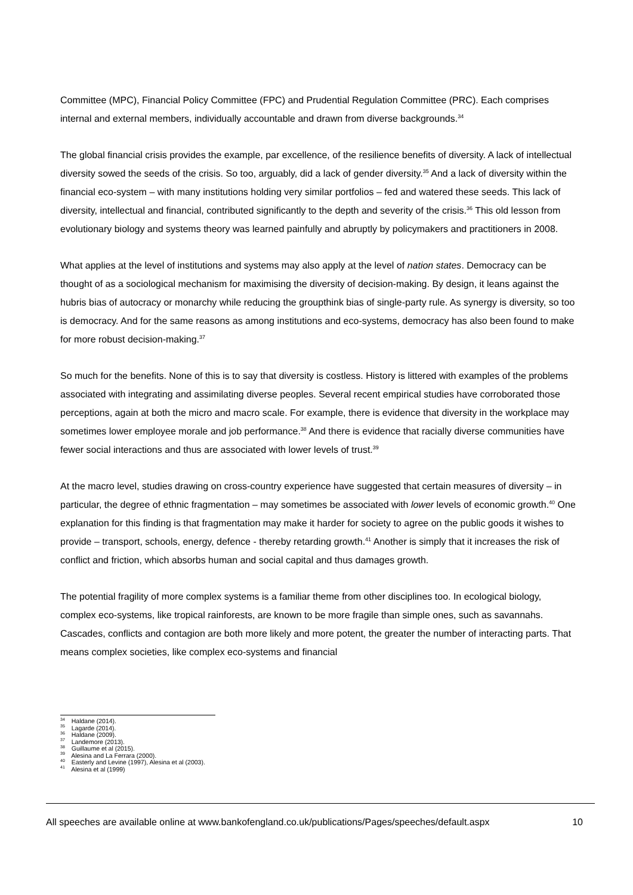Committee (MPC), Financial Policy Committee (FPC) and Prudential Regulation Committee (PRC). Each comprises internal and external members, individually accountable and drawn from diverse backgrounds.<sup>34</sup>
The global financial crisis provides the example, par excellence, of the resilience benefits of diversity. A lack of intellectual diversity sowed the seeds of the crisis. So too, arguably, did a lack of gender diversity.<sup>35</sup> And a lack of diversity within the financial eco-system – with many institutions holding very similar portfolios – fed and watered these seeds. This lack of diversity, intellectual and financial, contributed significantly to the depth and severity of the crisis.<sup>36</sup> This old lesson from evolutionary biology and systems theory was learned painfully and abruptly by policymakers and practitioners in 2008.
What applies at the level of institutions and systems may also apply at the level of nation states. Democracy can be thought of as a sociological mechanism for maximising the diversity of decision-making. By design, it leans against the hubris bias of autocracy or monarchy while reducing the groupthink bias of single-party rule. As synergy is diversity, so too is democracy. And for the same reasons as among institutions and eco-systems, democracy has also been found to make for more robust decision-making.<sup>37</sup>
So much for the benefits. None of this is to say that diversity is costless. History is littered with examples of the problems associated with integrating and assimilating diverse peoples. Several recent empirical studies have corroborated those perceptions, again at both the micro and macro scale. For example, there is evidence that diversity in the workplace may sometimes lower employee morale and job performance.<sup>38</sup> And there is evidence that racially diverse communities have fewer social interactions and thus are associated with lower levels of trust.<sup>39</sup>
At the macro level, studies drawing on cross-country experience have suggested that certain measures of diversity – in particular, the degree of ethnic fragmentation – may sometimes be associated with lower levels of economic growth.<sup>40</sup> One explanation for this finding is that fragmentation may make it harder for society to agree on the public goods it wishes to provide – transport, schools, energy, defence - thereby retarding growth.<sup>41</sup> Another is simply that it increases the risk of conflict and friction, which absorbs human and social capital and thus damages growth.
The potential fragility of more complex systems is a familiar theme from other disciplines too. In ecological biology, complex eco-systems, like tropical rainforests, are known to be more fragile than simple ones, such as savannahs. Cascades, conflicts and contagion are both more likely and more potent, the greater the number of interacting parts. That means complex societies, like complex eco-systems and financial
<sup>34</sup> Haldane (2014).
<sup>35</sup> Lagarde (2014).
<sup>36</sup> Haldane (2009).
<sup>37</sup> Landemore (2013).
<sup>38</sup> Guillaume et al (2015).
<sup>39</sup> Alesina and La Ferrara (2000).
<sup>40</sup> Easterly and Levine (1997), Alesina et al (2003).
<sup>41</sup> Alesina et al (1999)
All speeches are available online at www.bankofengland.co.uk/publications/Pages/speeches/default.aspx 10